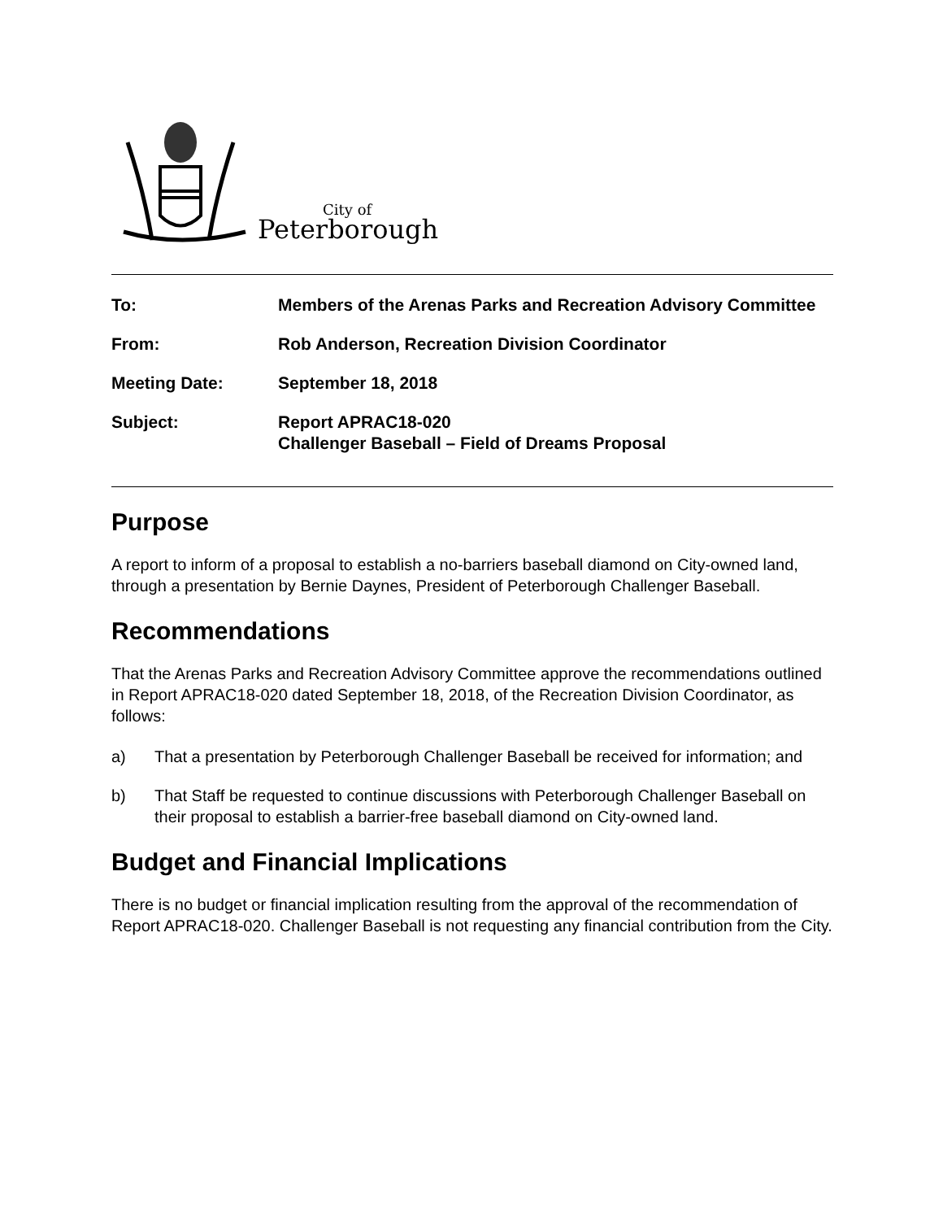City of
Peterborough
| To: | Members of the Arenas Parks and Recreation Advisory Committee |
| From: | Rob Anderson, Recreation Division Coordinator |
| Meeting Date: | September 18, 2018 |
| Subject: | Report APRAC18-020 Challenger Baseball – Field of Dreams Proposal |
Purpose
A report to inform of a proposal to establish a no-barriers baseball diamond on City-owned land, through a presentation by Bernie Daynes, President of Peterborough Challenger Baseball.
Recommendations
That the Arenas Parks and Recreation Advisory Committee approve the recommendations outlined in Report APRAC18-020 dated September 18, 2018, of the Recreation Division Coordinator, as follows:
a) That a presentation by Peterborough Challenger Baseball be received for information; and
b) That Staff be requested to continue discussions with Peterborough Challenger Baseball on their proposal to establish a barrier-free baseball diamond on City-owned land.
Budget and Financial Implications
There is no budget or financial implication resulting from the approval of the recommendation of Report APRAC18-020. Challenger Baseball is not requesting any financial contribution from the City.